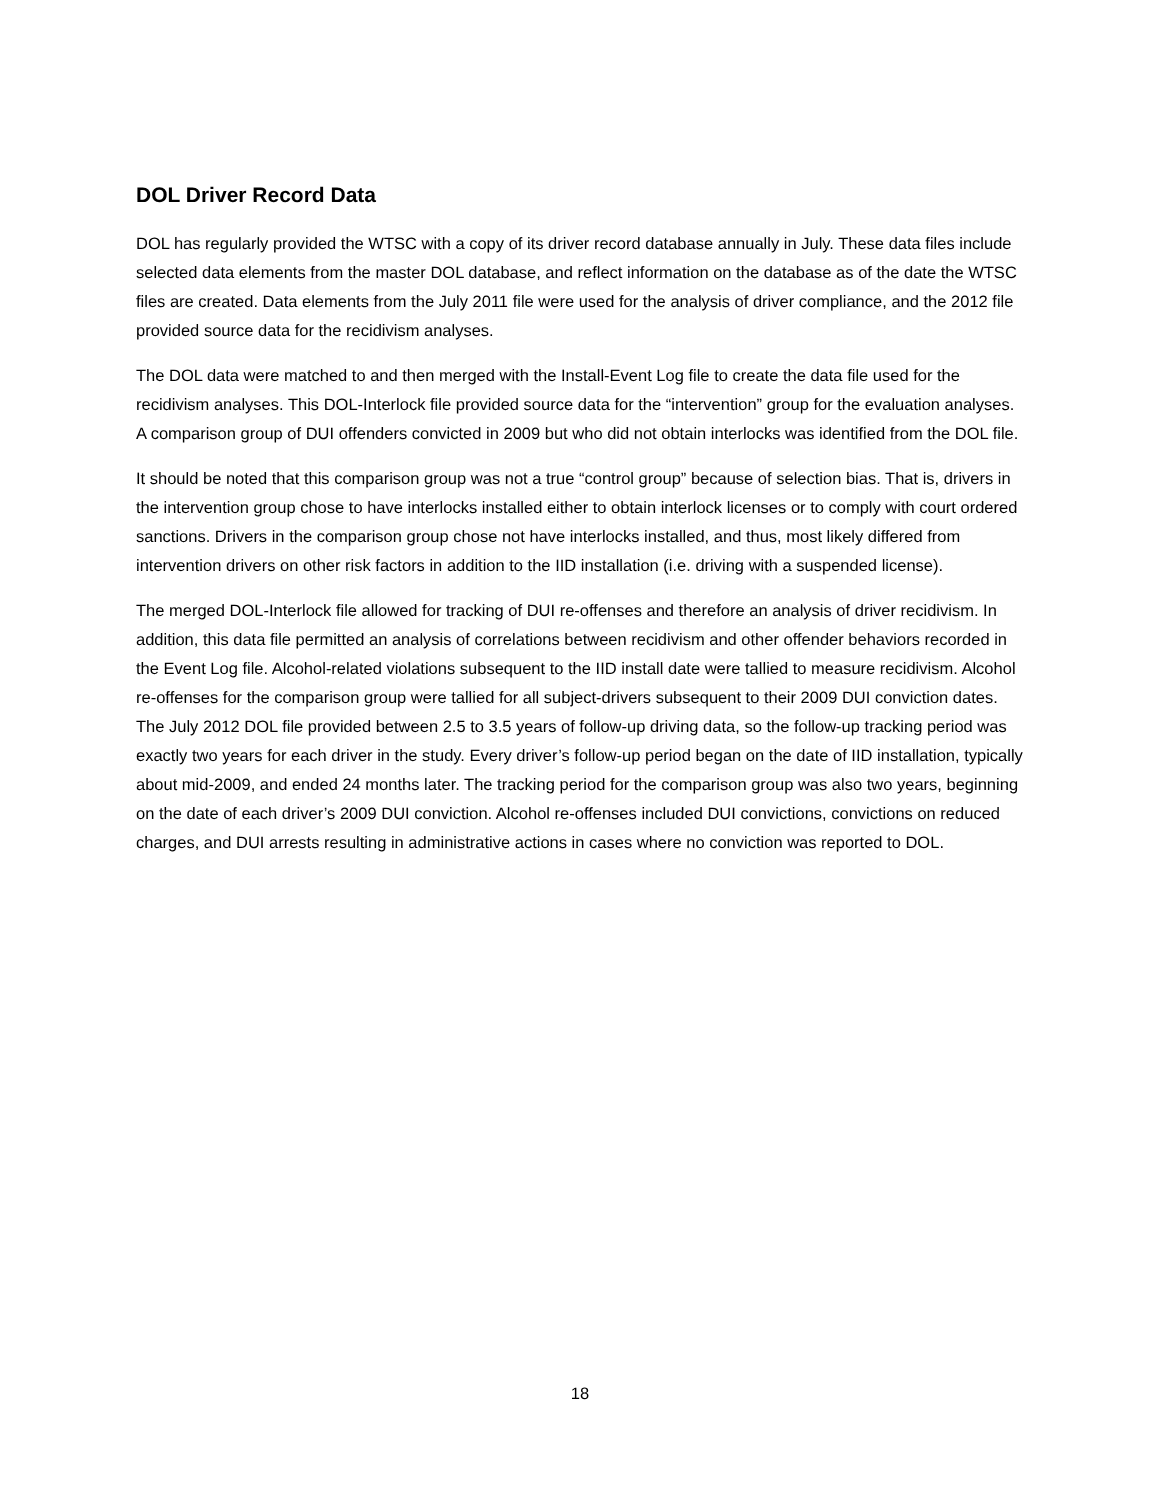DOL Driver Record Data
DOL has regularly provided the WTSC with a copy of its driver record database annually in July. These data files include selected data elements from the master DOL database, and reflect information on the database as of the date the WTSC files are created. Data elements from the July 2011 file were used for the analysis of driver compliance, and the 2012 file provided source data for the recidivism analyses.
The DOL data were matched to and then merged with the Install-Event Log file to create the data file used for the recidivism analyses. This DOL-Interlock file provided source data for the “intervention” group for the evaluation analyses. A comparison group of DUI offenders convicted in 2009 but who did not obtain interlocks was identified from the DOL file.
It should be noted that this comparison group was not a true “control group” because of selection bias. That is, drivers in the intervention group chose to have interlocks installed either to obtain interlock licenses or to comply with court ordered sanctions. Drivers in the comparison group chose not have interlocks installed, and thus, most likely differed from intervention drivers on other risk factors in addition to the IID installation (i.e. driving with a suspended license).
The merged DOL-Interlock file allowed for tracking of DUI re-offenses and therefore an analysis of driver recidivism. In addition, this data file permitted an analysis of correlations between recidivism and other offender behaviors recorded in the Event Log file. Alcohol-related violations subsequent to the IID install date were tallied to measure recidivism. Alcohol re-offenses for the comparison group were tallied for all subject-drivers subsequent to their 2009 DUI conviction dates. The July 2012 DOL file provided between 2.5 to 3.5 years of follow-up driving data, so the follow-up tracking period was exactly two years for each driver in the study. Every driver’s follow-up period began on the date of IID installation, typically about mid-2009, and ended 24 months later. The tracking period for the comparison group was also two years, beginning on the date of each driver’s 2009 DUI conviction. Alcohol re-offenses included DUI convictions, convictions on reduced charges, and DUI arrests resulting in administrative actions in cases where no conviction was reported to DOL.
18